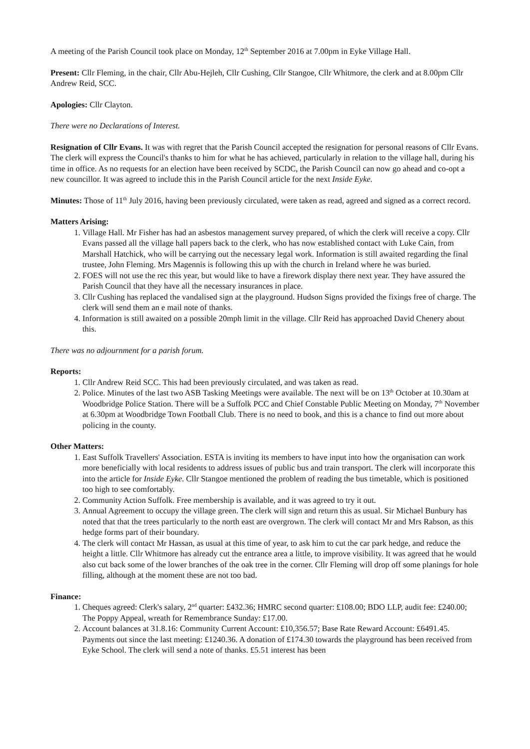A meeting of the Parish Council took place on Monday, 12<sup>th</sup> September 2016 at 7.00pm in Eyke Village Hall.
Present: Cllr Fleming, in the chair, Cllr Abu-Hejleh, Cllr Cushing, Cllr Stangoe, Cllr Whitmore, the clerk and at 8.00pm Cllr Andrew Reid, SCC.
Apologies: Cllr Clayton.
There were no Declarations of Interest.
Resignation of Cllr Evans. It was with regret that the Parish Council accepted the resignation for personal reasons of Cllr Evans. The clerk will express the Council's thanks to him for what he has achieved, particularly in relation to the village hall, during his time in office. As no requests for an election have been received by SCDC, the Parish Council can now go ahead and co-opt a new councillor. It was agreed to include this in the Parish Council article for the next Inside Eyke.
Minutes: Those of 11<sup>th</sup> July 2016, having been previously circulated, were taken as read, agreed and signed as a correct record.
Matters Arising:
1. Village Hall. Mr Fisher has had an asbestos management survey prepared, of which the clerk will receive a copy. Cllr Evans passed all the village hall papers back to the clerk, who has now established contact with Luke Cain, from Marshall Hatchick, who will be carrying out the necessary legal work. Information is still awaited regarding the final trustee, John Fleming. Mrs Magennis is following this up with the church in Ireland where he was buried.
2. FOES will not use the rec this year, but would like to have a firework display there next year. They have assured the Parish Council that they have all the necessary insurances in place.
3. Cllr Cushing has replaced the vandalised sign at the playground. Hudson Signs provided the fixings free of charge. The clerk will send them an e mail note of thanks.
4. Information is still awaited on a possible 20mph limit in the village. Cllr Reid has approached David Chenery about this.
There was no adjournment for a parish forum.
Reports:
1. Cllr Andrew Reid SCC. This had been previously circulated, and was taken as read.
2. Police. Minutes of the last two ASB Tasking Meetings were available. The next will be on 13<sup>th</sup> October at 10.30am at Woodbridge Police Station. There will be a Suffolk PCC and Chief Constable Public Meeting on Monday, 7<sup>th</sup> November at 6.30pm at Woodbridge Town Football Club. There is no need to book, and this is a chance to find out more about policing in the county.
Other Matters:
1. East Suffolk Travellers' Association. ESTA is inviting its members to have input into how the organisation can work more beneficially with local residents to address issues of public bus and train transport. The clerk will incorporate this into the article for Inside Eyke. Cllr Stangoe mentioned the problem of reading the bus timetable, which is positioned too high to see comfortably.
2. Community Action Suffolk. Free membership is available, and it was agreed to try it out.
3. Annual Agreement to occupy the village green. The clerk will sign and return this as usual. Sir Michael Bunbury has noted that that the trees particularly to the north east are overgrown. The clerk will contact Mr and Mrs Rabson, as this hedge forms part of their boundary.
4. The clerk will contact Mr Hassan, as usual at this time of year, to ask him to cut the car park hedge, and reduce the height a little. Cllr Whitmore has already cut the entrance area a little, to improve visibility. It was agreed that he would also cut back some of the lower branches of the oak tree in the corner. Cllr Fleming will drop off some planings for hole filling, although at the moment these are not too bad.
Finance:
1. Cheques agreed: Clerk's salary, 2<sup>nd</sup> quarter: £432.36; HMRC second quarter: £108.00; BDO LLP, audit fee: £240.00; The Poppy Appeal, wreath for Remembrance Sunday: £17.00.
2. Account balances at 31.8.16: Community Current Account: £10,356.57; Base Rate Reward Account: £6491.45. Payments out since the last meeting: £1240.36. A donation of £174.30 towards the playground has been received from Eyke School. The clerk will send a note of thanks. £5.51 interest has been